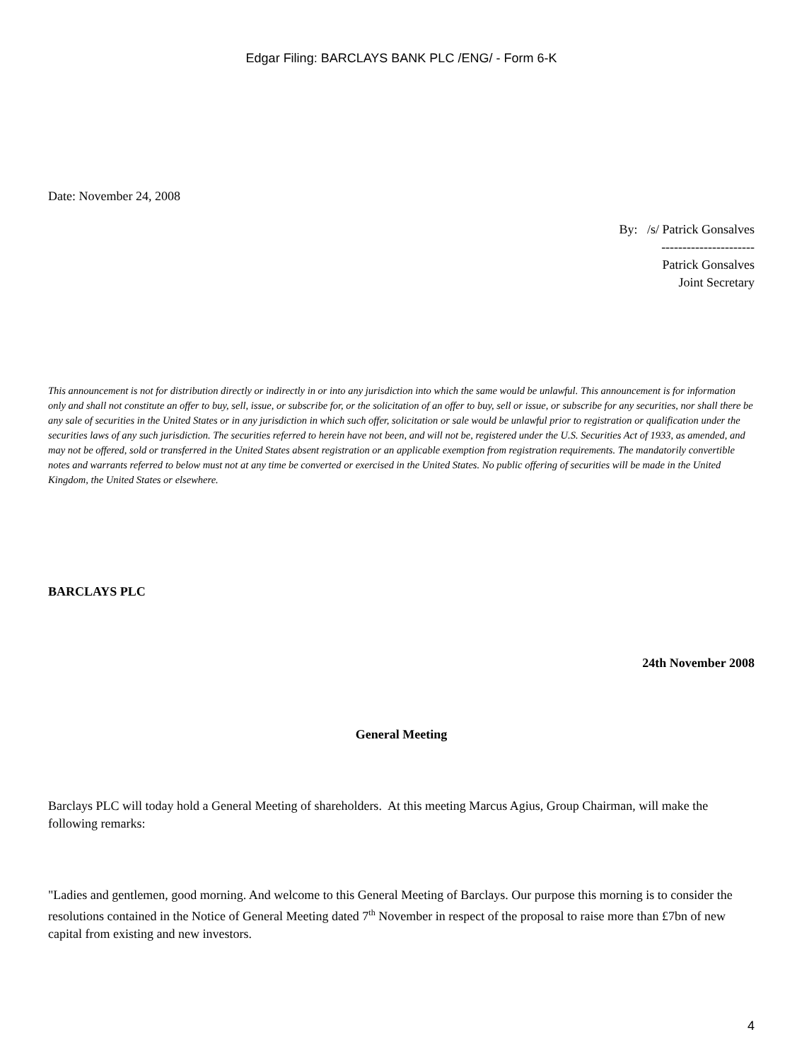Edgar Filing: BARCLAYS BANK PLC /ENG/ - Form 6-K
Date: November 24, 2008
By: /s/ Patrick Gonsalves
----------------------
Patrick Gonsalves
Joint Secretary
This announcement is not for distribution directly or indirectly in or into any jurisdiction into which the same would be unlawful. This announcement is for information only and shall not constitute an offer to buy, sell, issue, or subscribe for, or the solicitation of an offer to buy, sell or issue, or subscribe for any securities, nor shall there be any sale of securities in the United States or in any jurisdiction in which such offer, solicitation or sale would be unlawful prior to registration or qualification under the securities laws of any such jurisdiction. The securities referred to herein have not been, and will not be, registered under the U.S. Securities Act of 1933, as amended, and may not be offered, sold or transferred in the United States absent registration or an applicable exemption from registration requirements. The mandatorily convertible notes and warrants referred to below must not at any time be converted or exercised in the United States. No public offering of securities will be made in the United Kingdom, the United States or elsewhere.
BARCLAYS PLC
24th November 2008
General Meeting
Barclays PLC will today hold a General Meeting of shareholders. At this meeting Marcus Agius, Group Chairman, will make the following remarks:
"Ladies and gentlemen, good morning. And welcome to this General Meeting of Barclays. Our purpose this morning is to consider the resolutions contained in the Notice of General Meeting dated 7<sup>th</sup> November in respect of the proposal to raise more than £7bn of new capital from existing and new investors.
4